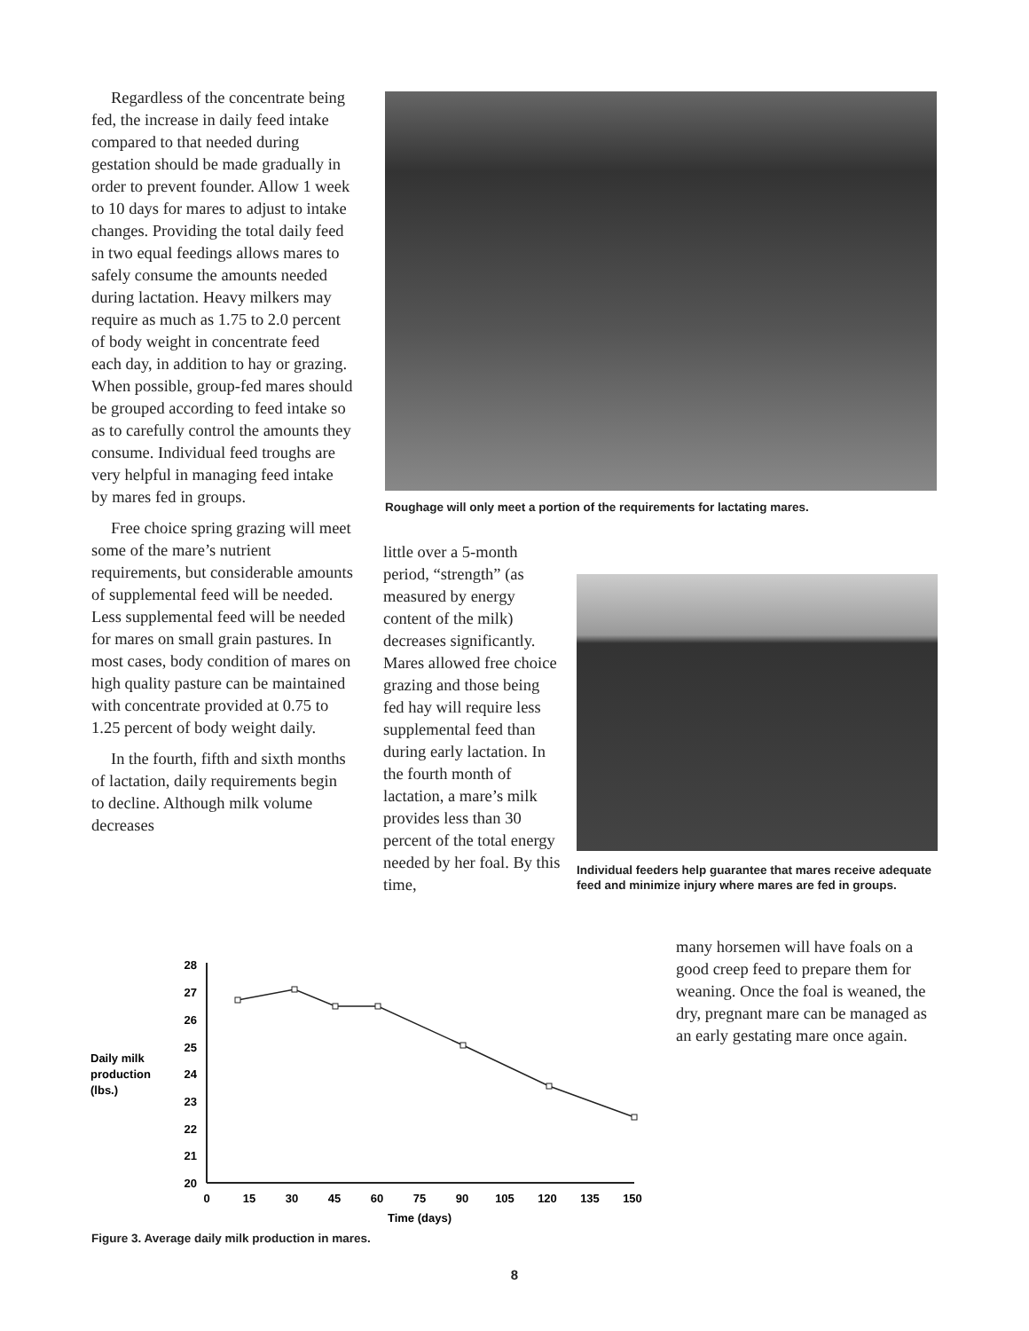Regardless of the concentrate being fed, the increase in daily feed intake compared to that needed during gestation should be made gradually in order to prevent founder. Allow 1 week to 10 days for mares to adjust to intake changes. Providing the total daily feed in two equal feedings allows mares to safely consume the amounts needed during lactation. Heavy milkers may require as much as 1.75 to 2.0 percent of body weight in concentrate feed each day, in addition to hay or grazing. When possible, group-fed mares should be grouped according to feed intake so as to carefully control the amounts they consume. Individual feed troughs are very helpful in managing feed intake by mares fed in groups.
Free choice spring grazing will meet some of the mare’s nutrient requirements, but considerable amounts of supplemental feed will be needed. Less supplemental feed will be needed for mares on small grain pastures. In most cases, body condition of mares on high quality pasture can be maintained with concentrate provided at 0.75 to 1.25 percent of body weight daily.
In the fourth, fifth and sixth months of lactation, daily requirements begin to decline. Although milk volume decreases
Roughage will only meet a portion of the requirements for lactating mares.
little over a 5-month period, “strength” (as measured by energy content of the milk) decreases significantly. Mares allowed free choice grazing and those being fed hay will require less supplemental feed than during early lactation. In the fourth month of lactation, a mare’s milk provides less than 30 percent of the total energy needed by her foal. By this time,
Individual feeders help guarantee that mares receive adequate feed and minimize injury where mares are fed in groups.
many horsemen will have foals on a good creep feed to prepare them for weaning. Once the foal is weaned, the dry, pregnant mare can be managed as an early gestating mare once again.
Daily milk
production
(lbs.)
28
27
26
25
24
23
22
21
20
0
15
30
45
60
75
90
105
120
135
150
Time (days)
Figure 3. Average daily milk production in mares.
8